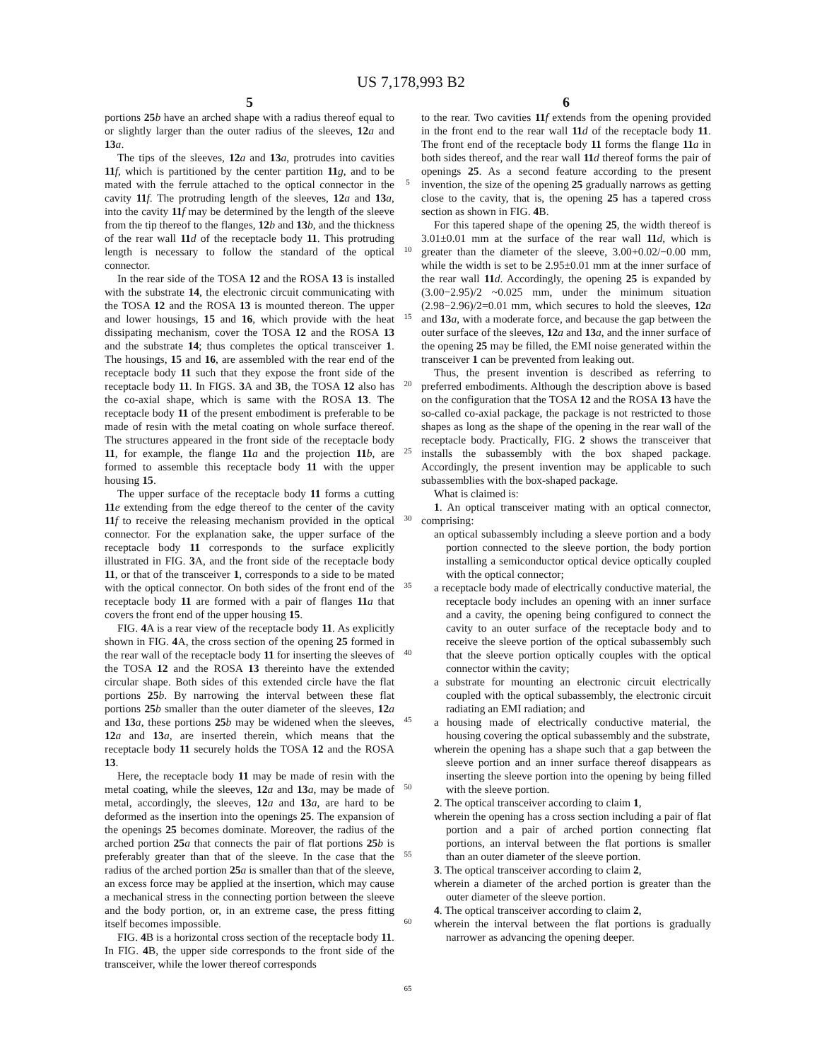US 7,178,993 B2
5
portions 25 b have an arched shape with a radius thereof equal to or slightly larger than the outer radius of the sleeves, 12 a and 13 a.
The tips of the sleeves, 12 a and 13 a, protrudes into cavities 11 f, which is partitioned by the center partition 11 g, and to be mated with the ferrule attached to the optical connector in the cavity 11 f. The protruding length of the sleeves, 12 a and 13 a, into the cavity 11 f may be determined by the length of the sleeve from the tip thereof to the flanges, 12 b and 13 b, and the thickness of the rear wall 11 d of the receptacle body 11. This protruding length is necessary to follow the standard of the optical connector.
In the rear side of the TOSA 12 and the ROSA 13 is installed with the substrate 14, the electronic circuit communicating with the TOSA 12 and the ROSA 13 is mounted thereon. The upper and lower housings, 15 and 16, which provide with the heat dissipating mechanism, cover the TOSA 12 and the ROSA 13 and the substrate 14; thus completes the optical transceiver 1. The housings, 15 and 16, are assembled with the rear end of the receptacle body 11 such that they expose the front side of the receptacle body 11. In FIGS. 3 A and 3 B, the TOSA 12 also has the co-axial shape, which is same with the ROSA 13. The receptacle body 11 of the present embodiment is preferable to be made of resin with the metal coating on whole surface thereof. The structures appeared in the front side of the receptacle body 11, for example, the flange 11 a and the projection 11 b, are formed to assemble this receptacle body 11 with the upper housing 15.
The upper surface of the receptacle body 11 forms a cutting 11 e extending from the edge thereof to the center of the cavity 11 f to receive the releasing mechanism provided in the optical connector. For the explanation sake, the upper surface of the receptacle body 11 corresponds to the surface explicitly illustrated in FIG. 3 A, and the front side of the receptacle body 11, or that of the transceiver 1, corresponds to a side to be mated with the optical connector. On both sides of the front end of the receptacle body 11 are formed with a pair of flanges 11 a that covers the front end of the upper housing 15.
FIG. 4 A is a rear view of the receptacle body 11. As explicitly shown in FIG. 4 A, the cross section of the opening 25 formed in the rear wall of the receptacle body 11 for inserting the sleeves of the TOSA 12 and the ROSA 13 thereinto have the extended circular shape. Both sides of this extended circle have the flat portions 25 b. By narrowing the interval between these flat portions 25 b smaller than the outer diameter of the sleeves, 12 a and 13 a, these portions 25 b may be widened when the sleeves, 12 a and 13 a, are inserted therein, which means that the receptacle body 11 securely holds the TOSA 12 and the ROSA 13.
Here, the receptacle body 11 may be made of resin with the metal coating, while the sleeves, 12 a and 13 a, may be made of metal, accordingly, the sleeves, 12 a and 13 a, are hard to be deformed as the insertion into the openings 25. The expansion of the openings 25 becomes dominate. Moreover, the radius of the arched portion 25 a that connects the pair of flat portions 25 b is preferably greater than that of the sleeve. In the case that the radius of the arched portion 25 a is smaller than that of the sleeve, an excess force may be applied at the insertion, which may cause a mechanical stress in the connecting portion between the sleeve and the body portion, or, in an extreme case, the press fitting itself becomes impossible.
FIG. 4 B is a horizontal cross section of the receptacle body 11. In FIG. 4 B, the upper side corresponds to the front side of the transceiver, while the lower thereof corresponds
5
10
15
20
25
30
35
40
45
50
55
60
65
6
to the rear. Two cavities 11 f extends from the opening provided in the front end to the rear wall 11 d of the receptacle body 11. The front end of the receptacle body 11 forms the flange 11 a in both sides thereof, and the rear wall 11 d thereof forms the pair of openings 25. As a second feature according to the present invention, the size of the opening 25 gradually narrows as getting close to the cavity, that is, the opening 25 has a tapered cross section as shown in FIG. 4 B.
For this tapered shape of the opening 25, the width thereof is 3.01±0.01 mm at the surface of the rear wall 11 d, which is greater than the diameter of the sleeve, 3.00+0.02/−0.00 mm, while the width is set to be 2.95±0.01 mm at the inner surface of the rear wall 11 d. Accordingly, the opening 25 is expanded by (3.00−2.95)/2 ~0.025 mm, under the minimum situation (2.98−2.96)/2=0.01 mm, which secures to hold the sleeves, 12 a and 13 a, with a moderate force, and because the gap between the outer surface of the sleeves, 12 a and 13 a, and the inner surface of the opening 25 may be filled, the EMI noise generated within the transceiver 1 can be prevented from leaking out.
Thus, the present invention is described as referring to preferred embodiments. Although the description above is based on the configuration that the TOSA 12 and the ROSA 13 have the so-called co-axial package, the package is not restricted to those shapes as long as the shape of the opening in the rear wall of the receptacle body. Practically, FIG. 2 shows the transceiver that installs the subassembly with the box shaped package. Accordingly, the present invention may be applicable to such subassemblies with the box-shaped package.
What is claimed is:
1. An optical transceiver mating with an optical connector, comprising:
an optical subassembly including a sleeve portion and a body portion connected to the sleeve portion, the body portion installing a semiconductor optical device optically coupled with the optical connector;
a receptacle body made of electrically conductive material, the receptacle body includes an opening with an inner surface and a cavity, the opening being configured to connect the cavity to an outer surface of the receptacle body and to receive the sleeve portion of the optical subassembly such that the sleeve portion optically couples with the optical connector within the cavity;
a substrate for mounting an electronic circuit electrically coupled with the optical subassembly, the electronic circuit radiating an EMI radiation; and
a housing made of electrically conductive material, the housing covering the optical subassembly and the substrate,
wherein the opening has a shape such that a gap between the sleeve portion and an inner surface thereof disappears as inserting the sleeve portion into the opening by being filled with the sleeve portion.
2. The optical transceiver according to claim 1,
wherein the opening has a cross section including a pair of flat portion and a pair of arched portion connecting flat portions, an interval between the flat portions is smaller than an outer diameter of the sleeve portion.
3. The optical transceiver according to claim 2,
wherein a diameter of the arched portion is greater than the outer diameter of the sleeve portion.
4. The optical transceiver according to claim 2,
wherein the interval between the flat portions is gradually narrower as advancing the opening deeper.